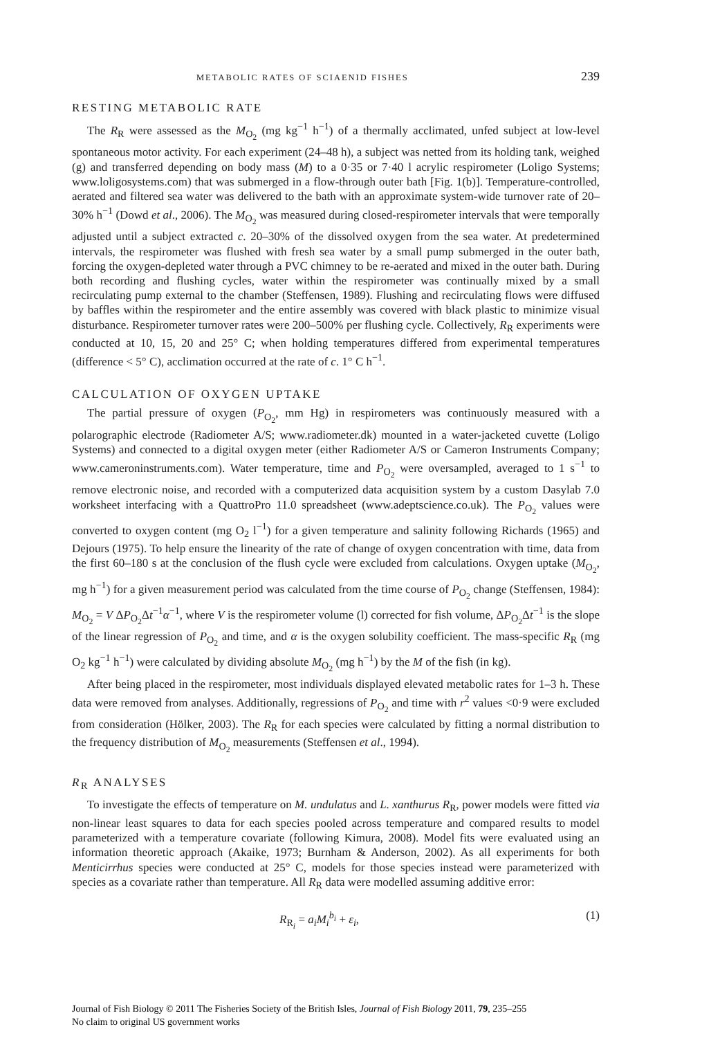METABOLIC RATES OF SCIAENID FISHES 239
RESTING METABOLIC RATE
The R<sub>R</sub> were assessed as the M<sub>O<sub>2</sub></sub> (mg kg<sup>−1</sup> h<sup>−1</sup>) of a thermally acclimated, unfed subject at low-level spontaneous motor activity. For each experiment (24–48 h), a subject was netted from its holding tank, weighed (g) and transferred depending on body mass (M) to a 0·35 or 7·40 l acrylic respirometer (Loligo Systems; www.loligosystems.com) that was submerged in a flow-through outer bath [Fig. 1(b)]. Temperature-controlled, aerated and filtered sea water was delivered to the bath with an approximate system-wide turnover rate of 20–30% h<sup>−1</sup> (Dowd et al., 2006). The M<sub>O<sub>2</sub></sub> was measured during closed-respirometer intervals that were temporally adjusted until a subject extracted c. 20–30% of the dissolved oxygen from the sea water. At predetermined intervals, the respirometer was flushed with fresh sea water by a small pump submerged in the outer bath, forcing the oxygen-depleted water through a PVC chimney to be re-aerated and mixed in the outer bath. During both recording and flushing cycles, water within the respirometer was continually mixed by a small recirculating pump external to the chamber (Steffensen, 1989). Flushing and recirculating flows were diffused by baffles within the respirometer and the entire assembly was covered with black plastic to minimize visual disturbance. Respirometer turnover rates were 200–500% per flushing cycle. Collectively, R<sub>R</sub> experiments were conducted at 10, 15, 20 and 25° C; when holding temperatures differed from experimental temperatures (difference < 5° C), acclimation occurred at the rate of c. 1° C h<sup>−1</sup>.
CALCULATION OF OXYGEN UPTAKE
The partial pressure of oxygen (P<sub>O<sub>2</sub></sub>, mm Hg) in respirometers was continuously measured with a polarographic electrode (Radiometer A/S; www.radiometer.dk) mounted in a water-jacketed cuvette (Loligo Systems) and connected to a digital oxygen meter (either Radiometer A/S or Cameron Instruments Company; www.cameroninstruments.com). Water temperature, time and P<sub>O<sub>2</sub></sub> were oversampled, averaged to 1 s<sup>−1</sup> to remove electronic noise, and recorded with a computerized data acquisition system by a custom Dasylab 7.0 worksheet interfacing with a QuattroPro 11.0 spreadsheet (www.adeptscience.co.uk). The P<sub>O<sub>2</sub></sub> values were converted to oxygen content (mg O<sub>2</sub> l<sup>−1</sup>) for a given temperature and salinity following Richards (1965) and Dejours (1975). To help ensure the linearity of the rate of change of oxygen concentration with time, data from the first 60–180 s at the conclusion of the flush cycle were excluded from calculations. Oxygen uptake (M<sub>O<sub>2</sub></sub>, mg h<sup>−1</sup>) for a given measurement period was calculated from the time course of P<sub>O<sub>2</sub></sub> change (Steffensen, 1984): M<sub>O<sub>2</sub></sub> = V ΔP<sub>O<sub>2</sub></sub>Δt<sup>−1</sup>α<sup>−1</sup>, where V is the respirometer volume (l) corrected for fish volume, ΔP<sub>O<sub>2</sub></sub>Δt<sup>−1</sup> is the slope of the linear regression of P<sub>O<sub>2</sub></sub> and time, and α is the oxygen solubility coefficient. The mass-specific R<sub>R</sub> (mg O<sub>2</sub> kg<sup>−1</sup> h<sup>−1</sup>) were calculated by dividing absolute M<sub>O<sub>2</sub></sub> (mg h<sup>−1</sup>) by the M of the fish (in kg).
After being placed in the respirometer, most individuals displayed elevated metabolic rates for 1–3 h. These data were removed from analyses. Additionally, regressions of P<sub>O<sub>2</sub></sub> and time with r<sup>2</sup> values <0·9 were excluded from consideration (Hölker, 2003). The R<sub>R</sub> for each species were calculated by fitting a normal distribution to the frequency distribution of M<sub>O<sub>2</sub></sub> measurements (Steffensen et al., 1994).
R<sub>R</sub> ANALYSES
To investigate the effects of temperature on M. undulatus and L. xanthurus R<sub>R</sub>, power models were fitted via non-linear least squares to data for each species pooled across temperature and compared results to model parameterized with a temperature covariate (following Kimura, 2008). Model fits were evaluated using an information theoretic approach (Akaike, 1973; Burnham & Anderson, 2002). As all experiments for both Menticirrhus species were conducted at 25° C, models for those species instead were parameterized with species as a covariate rather than temperature. All R<sub>R</sub> data were modelled assuming additive error:
R<sub>R<sub>i</sub></sub> = a<sub>i</sub>M<sub>i</sub><sup>b<sub>i</sub></sup> + ε<sub>i</sub>, (1)
Journal of Fish Biology © 2011 The Fisheries Society of the British Isles, Journal of Fish Biology 2011, 79, 235–255
No claim to original US government works